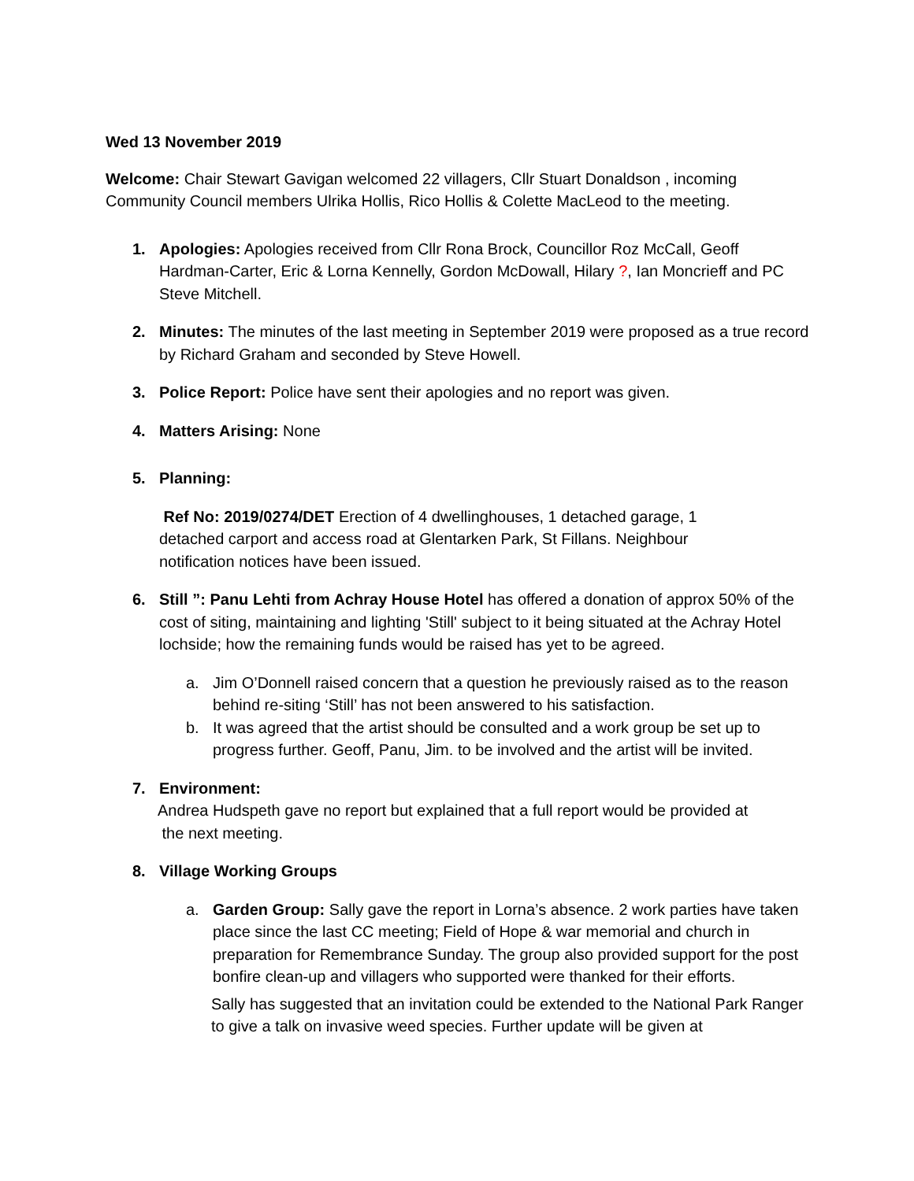Wed 13 November 2019
Welcome: Chair Stewart Gavigan welcomed 22 villagers, Cllr Stuart Donaldson , incoming Community Council members Ulrika Hollis, Rico Hollis & Colette MacLeod to the meeting.
1. Apologies: Apologies received from Cllr Rona Brock, Councillor Roz McCall, Geoff Hardman-Carter, Eric & Lorna Kennelly, Gordon McDowall, Hilary ?, Ian Moncrieff and PC Steve Mitchell.
2. Minutes: The minutes of the last meeting in September 2019 were proposed as a true record by Richard Graham and seconded by Steve Howell.
3. Police Report: Police have sent their apologies and no report was given.
4. Matters Arising: None
5. Planning:
Ref No: 2019/0274/DET Erection of 4 dwellinghouses, 1 detached garage, 1
detached carport and access road at Glentarken Park, St Fillans. Neighbour
notification notices have been issued.
6. Still ”: Panu Lehti from Achray House Hotel has offered a donation of approx 50% of the cost of siting, maintaining and lighting 'Still' subject to it being situated at the Achray Hotel lochside; how the remaining funds would be raised has yet to be agreed.
a. Jim O’Donnell raised concern that a question he previously raised as to the reason behind re-siting ‘Still’ has not been answered to his satisfaction.
b. It was agreed that the artist should be consulted and a work group be set up to progress further. Geoff, Panu, Jim. to be involved and the artist will be invited.
7. Environment:
Andrea Hudspeth gave no report but explained that a full report would be provided at
the next meeting.
8. Village Working Groups
a. Garden Group: Sally gave the report in Lorna’s absence. 2 work parties have taken place since the last CC meeting; Field of Hope & war memorial and church in preparation for Remembrance Sunday. The group also provided support for the post bonfire clean-up and villagers who supported were thanked for their efforts.
Sally has suggested that an invitation could be extended to the National Park Ranger to give a talk on invasive weed species. Further update will be given at